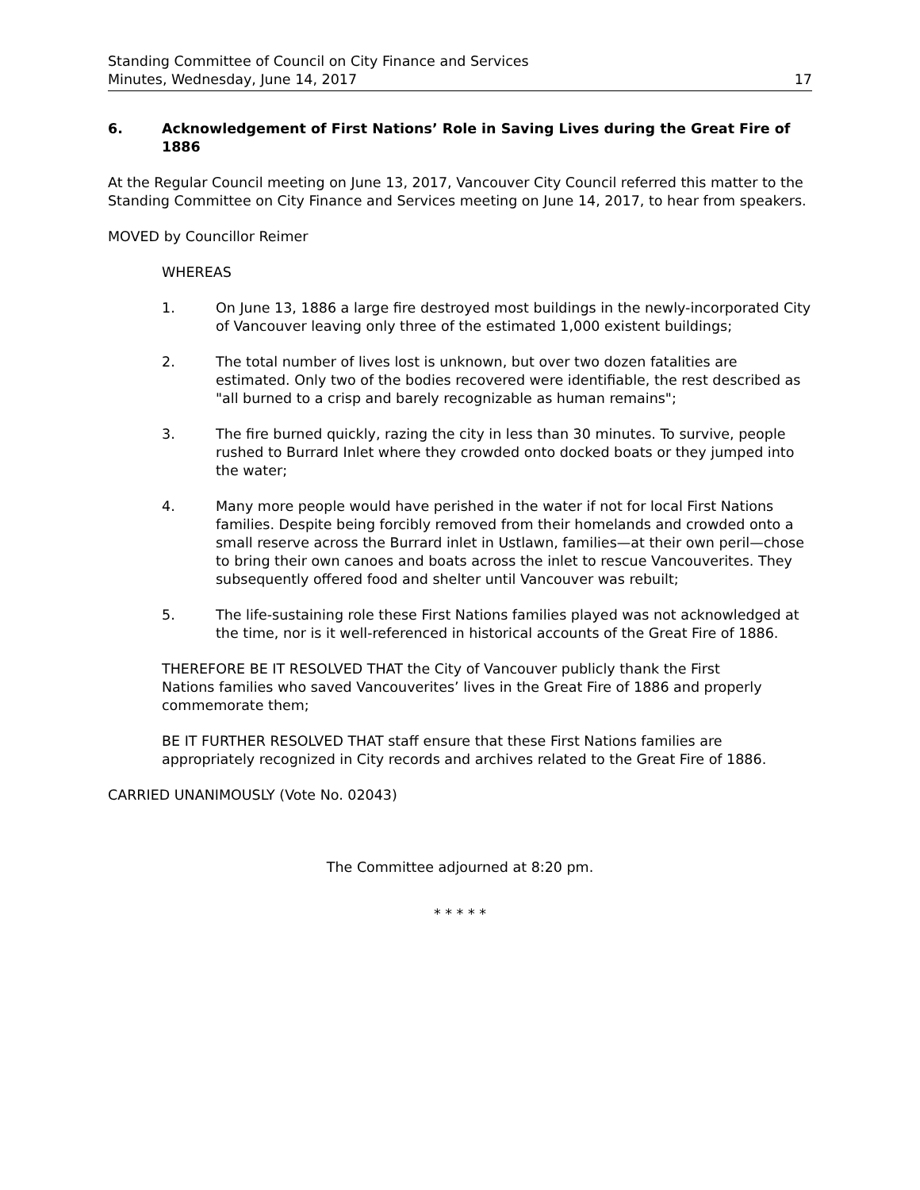Standing Committee of Council on City Finance and Services
Minutes, Wednesday, June 14, 2017 17
6. Acknowledgement of First Nations’ Role in Saving Lives during the Great Fire of 1886
At the Regular Council meeting on June 13, 2017, Vancouver City Council referred this matter to the Standing Committee on City Finance and Services meeting on June 14, 2017, to hear from speakers.
MOVED by Councillor Reimer
WHEREAS
1. On June 13, 1886 a large fire destroyed most buildings in the newly-incorporated City of Vancouver leaving only three of the estimated 1,000 existent buildings;
2. The total number of lives lost is unknown, but over two dozen fatalities are estimated. Only two of the bodies recovered were identifiable, the rest described as "all burned to a crisp and barely recognizable as human remains";
3. The fire burned quickly, razing the city in less than 30 minutes. To survive, people rushed to Burrard Inlet where they crowded onto docked boats or they jumped into the water;
4. Many more people would have perished in the water if not for local First Nations families. Despite being forcibly removed from their homelands and crowded onto a small reserve across the Burrard inlet in Ustlawn, families—at their own peril—chose to bring their own canoes and boats across the inlet to rescue Vancouverites. They subsequently offered food and shelter until Vancouver was rebuilt;
5. The life-sustaining role these First Nations families played was not acknowledged at the time, nor is it well-referenced in historical accounts of the Great Fire of 1886.
THEREFORE BE IT RESOLVED THAT the City of Vancouver publicly thank the First Nations families who saved Vancouverites’ lives in the Great Fire of 1886 and properly commemorate them;
BE IT FURTHER RESOLVED THAT staff ensure that these First Nations families are appropriately recognized in City records and archives related to the Great Fire of 1886.
CARRIED UNANIMOUSLY (Vote No. 02043)
The Committee adjourned at 8:20 pm.
* * * * *